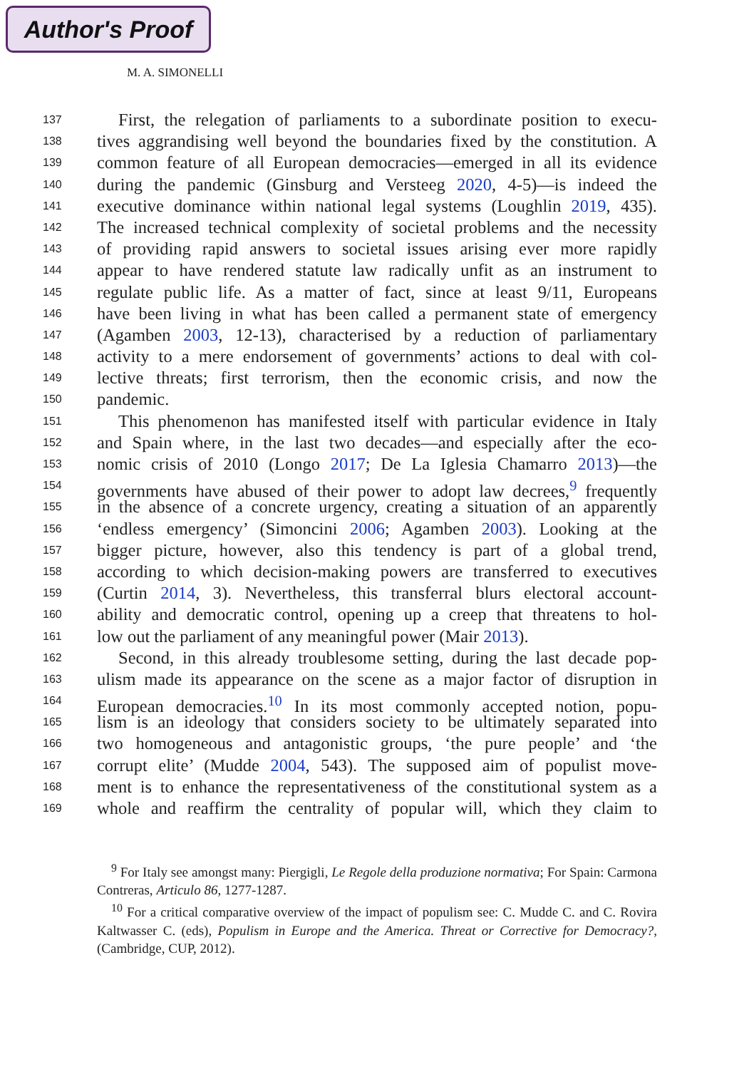Author's Proof
M. A. SIMONELLI
137 First, the relegation of parliaments to a subordinate position to execu-
138 tives aggrandising well beyond the boundaries fixed by the constitution. A
139 common feature of all European democracies—emerged in all its evidence
140 during the pandemic (Ginsburg and Versteeg 2020, 4-5)—is indeed the
141 executive dominance within national legal systems (Loughlin 2019, 435).
142 The increased technical complexity of societal problems and the necessity
143 of providing rapid answers to societal issues arising ever more rapidly
144 appear to have rendered statute law radically unfit as an instrument to
145 regulate public life. As a matter of fact, since at least 9/11, Europeans
146 have been living in what has been called a permanent state of emergency
147 (Agamben 2003, 12-13), characterised by a reduction of parliamentary
148 activity to a mere endorsement of governments’ actions to deal with col-
149 lective threats; first terrorism, then the economic crisis, and now the
150 pandemic.
151 This phenomenon has manifested itself with particular evidence in Italy
152 and Spain where, in the last two decades—and especially after the eco-
153 nomic crisis of 2010 (Longo 2017; De La Iglesia Chamarro 2013)—the
154 governments have abused of their power to adopt law decrees,<sup>9</sup> frequently
155 in the absence of a concrete urgency, creating a situation of an apparently
156 ‘endless emergency’ (Simoncini 2006; Agamben 2003). Looking at the
157 bigger picture, however, also this tendency is part of a global trend,
158 according to which decision-making powers are transferred to executives
159 (Curtin 2014, 3). Nevertheless, this transferral blurs electoral account-
160 ability and democratic control, opening up a creep that threatens to hol-
161 low out the parliament of any meaningful power (Mair 2013).
162 Second, in this already troublesome setting, during the last decade pop-
163 ulism made its appearance on the scene as a major factor of disruption in
164 European democracies.<sup>10</sup> In its most commonly accepted notion, popu-
165 lism is an ideology that considers society to be ultimately separated into
166 two homogeneous and antagonistic groups, ‘the pure people’ and ‘the
167 corrupt elite’ (Mudde 2004, 543). The supposed aim of populist move-
168 ment is to enhance the representativeness of the constitutional system as a
169 whole and reaffirm the centrality of popular will, which they claim to
<sup>9</sup> For Italy see amongst many: Piergigli, Le Regole della produzione normativa; For Spain: Carmona Contreras, Articulo 86, 1277-1287.
<sup>10</sup> For a critical comparative overview of the impact of populism see: C. Mudde C. and C. Rovira Kaltwasser C. (eds), Populism in Europe and the America. Threat or Corrective for Democracy?, (Cambridge, CUP, 2012).